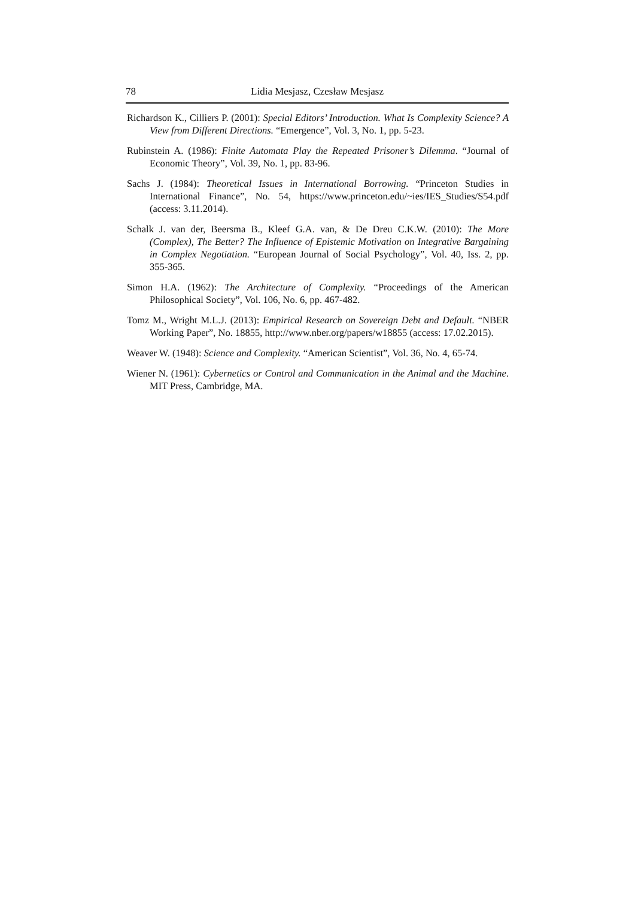78 Lidia Mesjasz, Czesław Mesjasz
Richardson K., Cilliers P. (2001): Special Editors’ Introduction. What Is Complexity Science? A View from Different Directions. “Emergence”, Vol. 3, No. 1, pp. 5-23.
Rubinstein A. (1986): Finite Automata Play the Repeated Prisoner’s Dilemma. “Journal of Economic Theory”, Vol. 39, No. 1, pp. 83-96.
Sachs J. (1984): Theoretical Issues in International Borrowing. “Princeton Studies in International Finance”, No. 54, https://www.princeton.edu/~ies/IES_Studies/S54.pdf (access: 3.11.2014).
Schalk J. van der, Beersma B., Kleef G.A. van, & De Dreu C.K.W. (2010): The More (Complex), The Better? The Influence of Epistemic Motivation on Integrative Bargaining in Complex Negotiation. “European Journal of Social Psychology”, Vol. 40, Iss. 2, pp. 355-365.
Simon H.A. (1962): The Architecture of Complexity. “Proceedings of the American Philosophical Society”, Vol. 106, No. 6, pp. 467-482.
Tomz M., Wright M.L.J. (2013): Empirical Research on Sovereign Debt and Default. “NBER Working Paper”, No. 18855, http://www.nber.org/papers/w18855 (access: 17.02.2015).
Weaver W. (1948): Science and Complexity. “American Scientist”, Vol. 36, No. 4, 65-74.
Wiener N. (1961): Cybernetics or Control and Communication in the Animal and the Machine. MIT Press, Cambridge, MA.